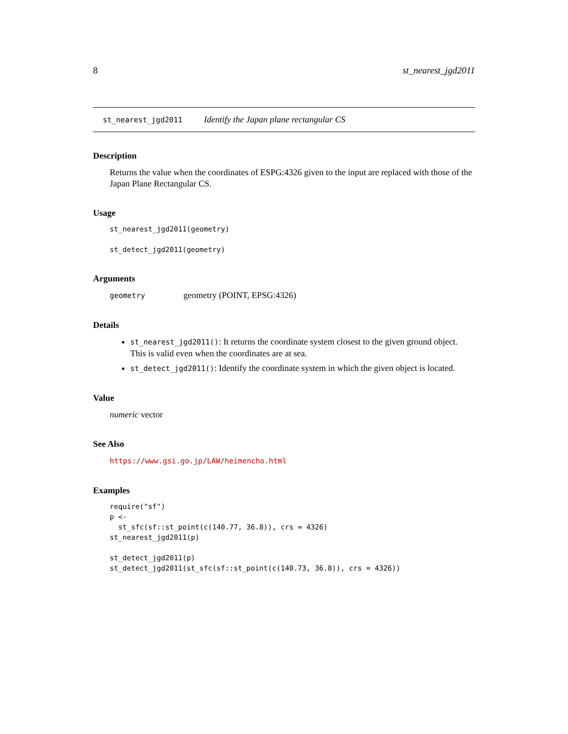8 st_nearest_jgd2011
st_nearest_jgd2011 Identify the Japan plane rectangular CS
Description
Returns the value when the coordinates of ESPG:4326 given to the input are replaced with those of the Japan Plane Rectangular CS.
Usage
st_nearest_jgd2011(geometry)

st_detect_jgd2011(geometry)
Arguments
geometry geometry (POINT, EPSG:4326)
Details
st_nearest_jgd2011(): It returns the coordinate system closest to the given ground object. This is valid even when the coordinates are at sea.
st_detect_jgd2011(): Identify the coordinate system in which the given object is located.
Value
numeric vector
See Also
https://www.gsi.go.jp/LAW/heimencho.html
Examples
require("sf")
p <-
  st_sfc(sf::st_point(c(140.77, 36.8)), crs = 4326)
st_nearest_jgd2011(p)

st_detect_jgd2011(p)
st_detect_jgd2011(st_sfc(sf::st_point(c(140.73, 36.8)), crs = 4326))